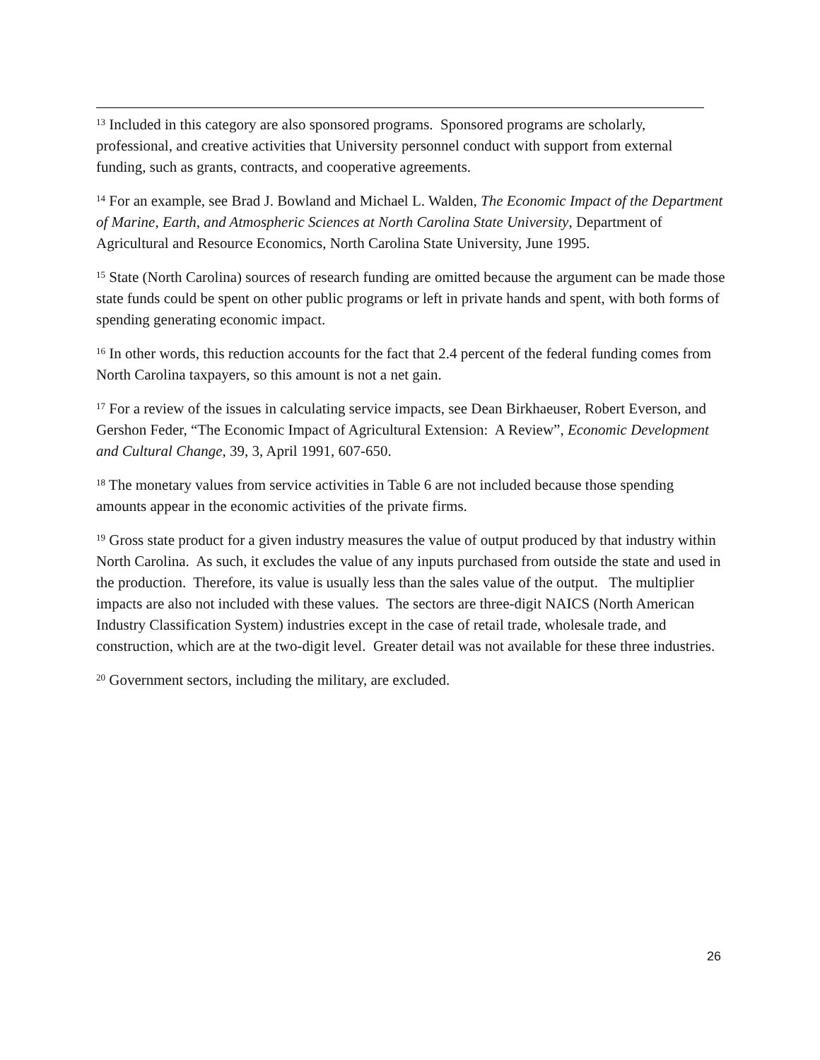<sup>13</sup> Included in this category are also sponsored programs. Sponsored programs are scholarly, professional, and creative activities that University personnel conduct with support from external funding, such as grants, contracts, and cooperative agreements.
<sup>14</sup> For an example, see Brad J. Bowland and Michael L. Walden, The Economic Impact of the Department of Marine, Earth, and Atmospheric Sciences at North Carolina State University, Department of Agricultural and Resource Economics, North Carolina State University, June 1995.
<sup>15</sup> State (North Carolina) sources of research funding are omitted because the argument can be made those state funds could be spent on other public programs or left in private hands and spent, with both forms of spending generating economic impact.
<sup>16</sup> In other words, this reduction accounts for the fact that 2.4 percent of the federal funding comes from North Carolina taxpayers, so this amount is not a net gain.
<sup>17</sup> For a review of the issues in calculating service impacts, see Dean Birkhaeuser, Robert Everson, and Gershon Feder, “The Economic Impact of Agricultural Extension: A Review”, Economic Development and Cultural Change, 39, 3, April 1991, 607-650.
<sup>18</sup> The monetary values from service activities in Table 6 are not included because those spending amounts appear in the economic activities of the private firms.
<sup>19</sup> Gross state product for a given industry measures the value of output produced by that industry within North Carolina. As such, it excludes the value of any inputs purchased from outside the state and used in the production. Therefore, its value is usually less than the sales value of the output. The multiplier impacts are also not included with these values. The sectors are three-digit NAICS (North American Industry Classification System) industries except in the case of retail trade, wholesale trade, and construction, which are at the two-digit level. Greater detail was not available for these three industries.
<sup>20</sup> Government sectors, including the military, are excluded.
26